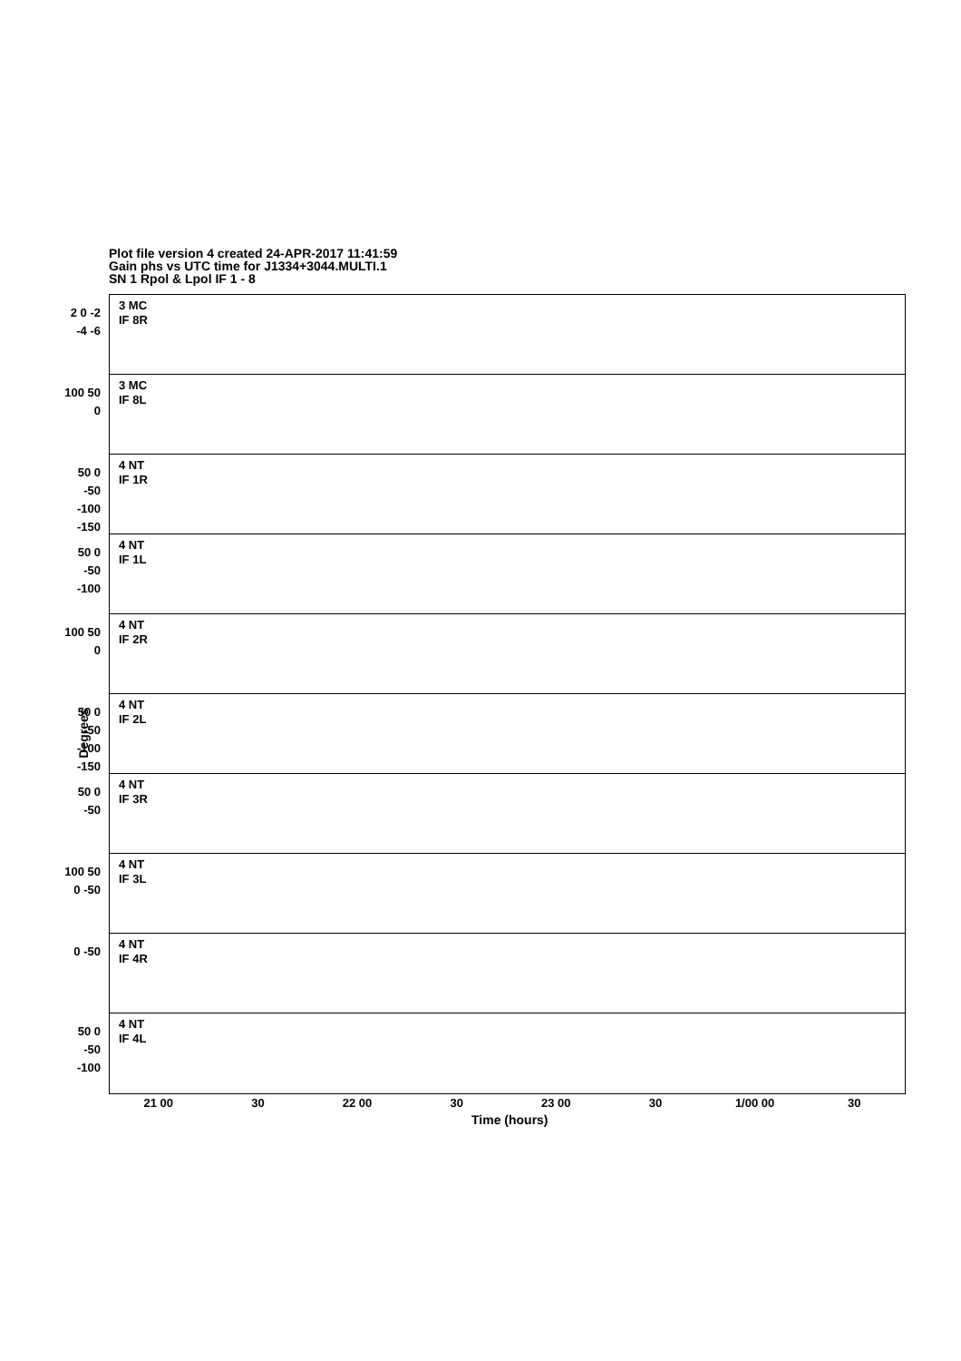Plot file version 4 created 24-APR-2017 11:41:59
Gain phs vs UTC time for J1334+3044.MULTI.1
SN 1 Rpol & Lpol IF 1 - 8
2 0 -2 -4 -6
3 MC
IF 8R
100 50 0
3 MC
IF 8L
50 0 -50 -100 -150
4 NT
IF 1R
50 0 -50 -100
4 NT
IF 1L
100 50 0
4 NT
IF 2R
50 0 -50 -100 -150
4 NT
IF 2L
50 0 -50
4 NT
IF 3R
100 50 0 -50
4 NT
IF 3L
0 -50
4 NT
IF 4R
50 0 -50 -100
4 NT
IF 4L
Degrees
21 00 30 22 00 30 23 00 30 1/00 00 30
Time (hours)